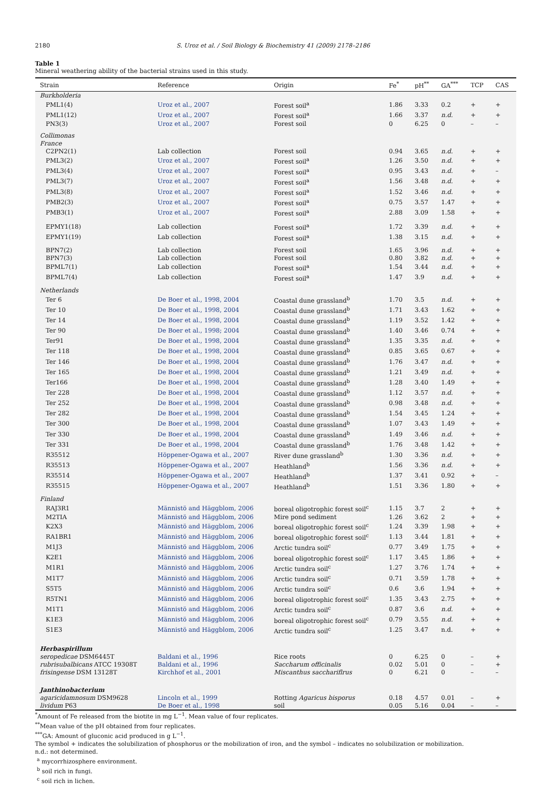2180 S. Uroz et al. / Soil Biology & Biochemistry 41 (2009) 2178–2186
Table 1
Mineral weathering ability of the bacterial strains used in this study.
| Strain | Reference | Origin | Fe<sup>*</sup> | pH<sup>**</sup> | GA<sup>***</sup> | TCP | CAS |
| --- | --- | --- | --- | --- | --- | --- | --- |
| Burkholderia | | | | | | | |
| PML1(4) | Uroz et al., 2007 | Forest soil<sup>a</sup> | 1.86 | 3.33 | 0.2 | + | + |
| PML1(12) | Uroz et al., 2007 | Forest soil<sup>a</sup> | 1.66 | 3.37 | n.d. | + | + |
| PN3(3) | Uroz et al., 2007 | Forest soil | 0 | 6.25 | 0 | – | – |
| Collimonas | | | | | | | |
| France | | | | | | | |
| C2PN2(1) | Lab collection | Forest soil | 0.94 | 3.65 | n.d. | + | + |
| PML3(2) | Uroz et al., 2007 | Forest soil<sup>a</sup> | 1.26 | 3.50 | n.d. | + | + |
| PML3(4) | Uroz et al., 2007 | Forest soil<sup>a</sup> | 0.95 | 3.43 | n.d. | + | – |
| PML3(7) | Uroz et al., 2007 | Forest soil<sup>a</sup> | 1.56 | 3.48 | n.d. | + | + |
| PML3(8) | Uroz et al., 2007 | Forest soil<sup>a</sup> | 1.52 | 3.46 | n.d. | + | + |
| PMB2(3) | Uroz et al., 2007 | Forest soil<sup>a</sup> | 0.75 | 3.57 | 1.47 | + | + |
| PMB3(1) | Uroz et al., 2007 | Forest soil<sup>a</sup> | 2.88 | 3.09 | 1.58 | + | + |
| EPMY1(18) | Lab collection | Forest soil<sup>a</sup> | 1.72 | 3.39 | n.d. | + | + |
| EPMY1(19) | Lab collection | Forest soil<sup>a</sup> | 1.38 | 3.15 | n.d. | + | + |
| BPN7(2) | Lab collection | Forest soil | 1.65 | 3.96 | n.d. | + | + |
| BPN7(3) | Lab collection | Forest soil | 0.80 | 3.82 | n.d. | + | + |
| BPML7(1) | Lab collection | Forest soil<sup>a</sup> | 1.54 | 3.44 | n.d. | + | + |
| BPML7(4) | Lab collection | Forest soil<sup>a</sup> | 1.47 | 3.9 | n.d. | + | + |
| Netherlands | | | | | | | |
| Ter 6 | De Boer et al., 1998, 2004 | Coastal dune grassland<sup>b</sup> | 1.70 | 3.5 | n.d. | + | + |
| Ter 10 | De Boer et al., 1998, 2004 | Coastal dune grassland<sup>b</sup> | 1.71 | 3.43 | 1.62 | + | + |
| Ter 14 | De Boer et al., 1998, 2004 | Coastal dune grassland<sup>b</sup> | 1.19 | 3.52 | 1.42 | + | + |
| Ter 90 | De Boer et al., 1998; 2004 | Coastal dune grassland<sup>b</sup> | 1.40 | 3.46 | 0.74 | + | + |
| Ter91 | De Boer et al., 1998, 2004 | Coastal dune grassland<sup>b</sup> | 1.35 | 3.35 | n.d. | + | + |
| Ter 118 | De Boer et al., 1998, 2004 | Coastal dune grassland<sup>b</sup> | 0.85 | 3.65 | 0.67 | + | + |
| Ter 146 | De Boer et al., 1998, 2004 | Coastal dune grassland<sup>b</sup> | 1.76 | 3.47 | n.d. | + | + |
| Ter 165 | De Boer et al., 1998, 2004 | Coastal dune grassland<sup>b</sup> | 1.21 | 3.49 | n.d. | + | + |
| Ter166 | De Boer et al., 1998, 2004 | Coastal dune grassland<sup>b</sup> | 1.28 | 3.40 | 1.49 | + | + |
| Ter 228 | De Boer et al., 1998, 2004 | Coastal dune grassland<sup>b</sup> | 1.12 | 3.57 | n.d. | + | + |
| Ter 252 | De Boer et al., 1998, 2004 | Coastal dune grassland<sup>b</sup> | 0.98 | 3.48 | n.d. | + | + |
| Ter 282 | De Boer et al., 1998, 2004 | Coastal dune grassland<sup>b</sup> | 1.54 | 3.45 | 1.24 | + | + |
| Ter 300 | De Boer et al., 1998, 2004 | Coastal dune grassland<sup>b</sup> | 1.07 | 3.43 | 1.49 | + | + |
| Ter 330 | De Boer et al., 1998, 2004 | Coastal dune grassland<sup>b</sup> | 1.49 | 3.46 | n.d. | + | + |
| Ter 331 | De Boer et al., 1998, 2004 | Coastal dune grassland<sup>b</sup> | 1.76 | 3.48 | 1.42 | + | + |
| R35512 | Höppener-Ogawa et al., 2007 | River dune grassland<sup>b</sup> | 1.30 | 3.36 | n.d. | + | + |
| R35513 | Höppener-Ogawa et al., 2007 | Heathland<sup>b</sup> | 1.56 | 3.36 | n.d. | + | + |
| R35514 | Höppener-Ogawa et al., 2007 | Heathland<sup>b</sup> | 1.37 | 3.41 | 0.92 | + | – |
| R35515 | Höppener-Ogawa et al., 2007 | Heathland<sup>b</sup> | 1.51 | 3.36 | 1.80 | + | + |
| Finland | | | | | | | |
| RAJ3R1 | Männistö and Häggblom, 2006 | boreal oligotrophic forest soil<sup>c</sup> | 1.15 | 3.7 | 2 | + | + |
| M2TIA | Männistö and Häggblom, 2006 | Mire pond sediment | 1.26 | 3.62 | 2 | + | + |
| K2X3 | Männistö and Häggblom, 2006 | boreal oligotrophic forest soil<sup>c</sup> | 1.24 | 3.39 | 1.98 | + | + |
| RA1BR1 | Männistö and Häggblom, 2006 | boreal oligotrophic forest soil<sup>c</sup> | 1.13 | 3.44 | 1.81 | + | + |
| M1J3 | Männistö and Häggblom, 2006 | Arctic tundra soil<sup>c</sup> | 0.77 | 3.49 | 1.75 | + | + |
| K2E1 | Männistö and Häggblom, 2006 | boreal oligotrophic forest soil<sup>c</sup> | 1.17 | 3.45 | 1.86 | + | + |
| M1R1 | Männistö and Häggblom, 2006 | Arctic tundra soil<sup>c</sup> | 1.27 | 3.76 | 1.74 | + | + |
| M1T7 | Männistö and Häggblom, 2006 | Arctic tundra soil<sup>c</sup> | 0.71 | 3.59 | 1.78 | + | + |
| S5T5 | Männistö and Häggblom, 2006 | Arctic tundra soil<sup>c</sup> | 0.6 | 3.6 | 1.94 | + | + |
| R5TN1 | Männistö and Häggblom, 2006 | boreal oligotrophic forest soil<sup>c</sup> | 1.35 | 3.43 | 2.75 | + | + |
| M1T1 | Männistö and Häggblom, 2006 | Arctic tundra soil<sup>c</sup> | 0.87 | 3.6 | n.d. | + | + |
| K1E3 | Männistö and Häggblom, 2006 | boreal oligotrophic forest soil<sup>c</sup> | 0.79 | 3.55 | n.d. | + | + |
| S1E3 | Männistö and Häggblom, 2006 | Arctic tundra soil<sup>c</sup> | 1.25 | 3.47 | n.d. | + | + |
| Herbaspirillum | | | | | | | |
| seropedicae DSM6445T | Baldani et al., 1996 | Rice roots | 0 | 6.25 | 0 | – | + |
| rubrisubalbicans ATCC 19308T | Baldani et al., 1996 | Saccharum officinalis | 0.02 | 5.01 | 0 | – | + |
| frisingense DSM 13128T | Kirchhof et al., 2001 | Miscanthus sacchariflrus | 0 | 6.21 | 0 | – | – |
| Janthinobacterium | | | | | | | |
| agaricidamnosum DSM9628 | Lincoln et al., 1999 | Rotting Agaricus bisporus | 0.18 | 4.57 | 0.01 | – | + |
| lividum P63 | De Boer et al., 1998 | soil | 0.05 | 5.16 | 0.04 | – | – |
<sup>*</sup> Amount of Fe released from the biotite in mg L<sup>−1</sup>. Mean value of four replicates.
<sup>**</sup> Mean value of the pH obtained from four replicates.
<sup>***</sup> GA: Amount of gluconic acid produced in g L<sup>−1</sup>.
The symbol + indicates the solubilization of phosphorus or the mobilization of iron, and the symbol – indicates no solubilization or mobilization.
n.d.: not determined.
<sup>a</sup> mycorrhizosphere environment.
<sup>b</sup> soil rich in fungi.
<sup>c</sup> soil rich in lichen.